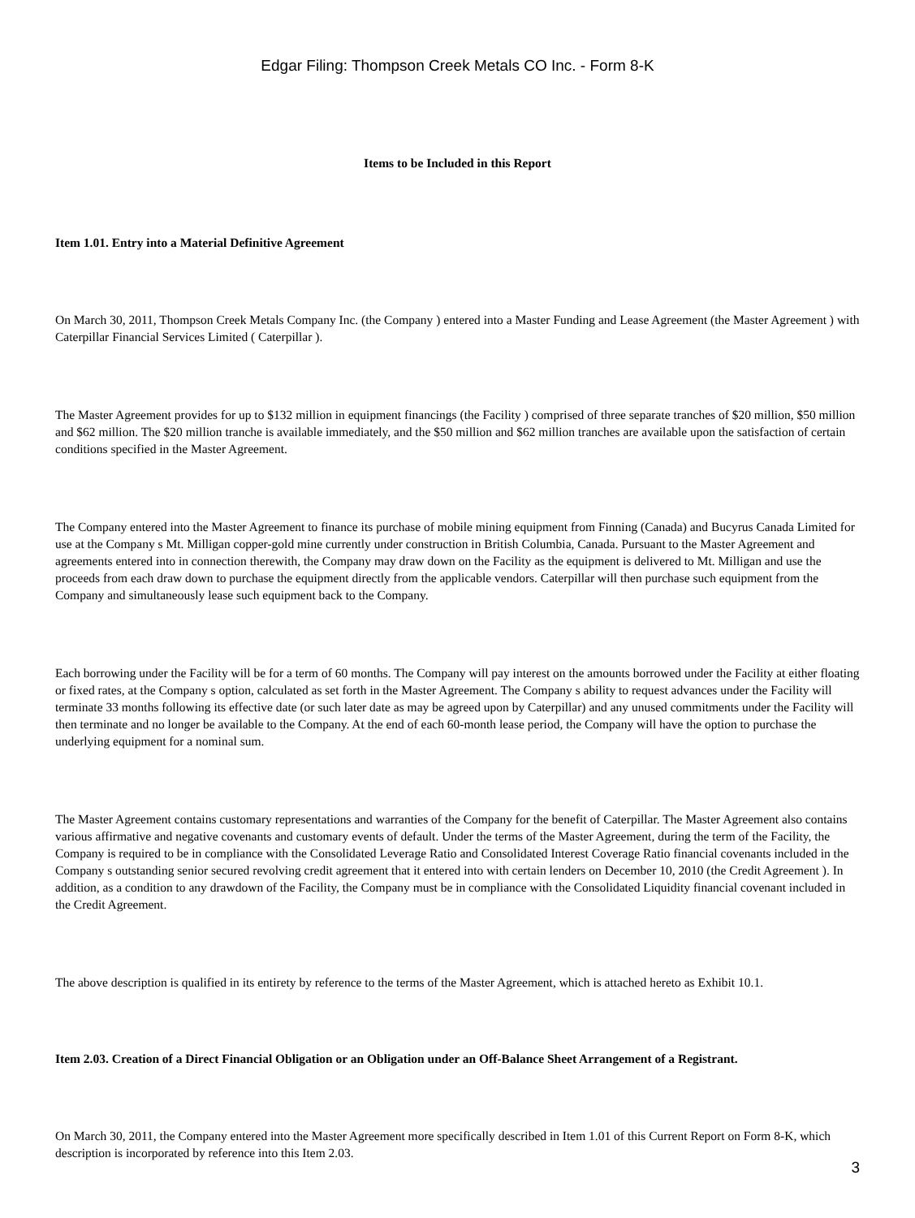Edgar Filing: Thompson Creek Metals CO Inc. - Form 8-K
Items to be Included in this Report
Item 1.01. Entry into a Material Definitive Agreement
On March 30, 2011, Thompson Creek Metals Company Inc. (the Company ) entered into a Master Funding and Lease Agreement (the Master Agreement ) with Caterpillar Financial Services Limited ( Caterpillar ).
The Master Agreement provides for up to $132 million in equipment financings (the Facility ) comprised of three separate tranches of $20 million, $50 million and $62 million. The $20 million tranche is available immediately, and the $50 million and $62 million tranches are available upon the satisfaction of certain conditions specified in the Master Agreement.
The Company entered into the Master Agreement to finance its purchase of mobile mining equipment from Finning (Canada) and Bucyrus Canada Limited for use at the Company s Mt. Milligan copper-gold mine currently under construction in British Columbia, Canada. Pursuant to the Master Agreement and agreements entered into in connection therewith, the Company may draw down on the Facility as the equipment is delivered to Mt. Milligan and use the proceeds from each draw down to purchase the equipment directly from the applicable vendors. Caterpillar will then purchase such equipment from the Company and simultaneously lease such equipment back to the Company.
Each borrowing under the Facility will be for a term of 60 months. The Company will pay interest on the amounts borrowed under the Facility at either floating or fixed rates, at the Company s option, calculated as set forth in the Master Agreement. The Company s ability to request advances under the Facility will terminate 33 months following its effective date (or such later date as may be agreed upon by Caterpillar) and any unused commitments under the Facility will then terminate and no longer be available to the Company. At the end of each 60-month lease period, the Company will have the option to purchase the underlying equipment for a nominal sum.
The Master Agreement contains customary representations and warranties of the Company for the benefit of Caterpillar. The Master Agreement also contains various affirmative and negative covenants and customary events of default. Under the terms of the Master Agreement, during the term of the Facility, the Company is required to be in compliance with the Consolidated Leverage Ratio and Consolidated Interest Coverage Ratio financial covenants included in the Company s outstanding senior secured revolving credit agreement that it entered into with certain lenders on December 10, 2010 (the Credit Agreement ). In addition, as a condition to any drawdown of the Facility, the Company must be in compliance with the Consolidated Liquidity financial covenant included in the Credit Agreement.
The above description is qualified in its entirety by reference to the terms of the Master Agreement, which is attached hereto as Exhibit 10.1.
Item 2.03. Creation of a Direct Financial Obligation or an Obligation under an Off-Balance Sheet Arrangement of a Registrant.
On March 30, 2011, the Company entered into the Master Agreement more specifically described in Item 1.01 of this Current Report on Form 8-K, which description is incorporated by reference into this Item 2.03.
3